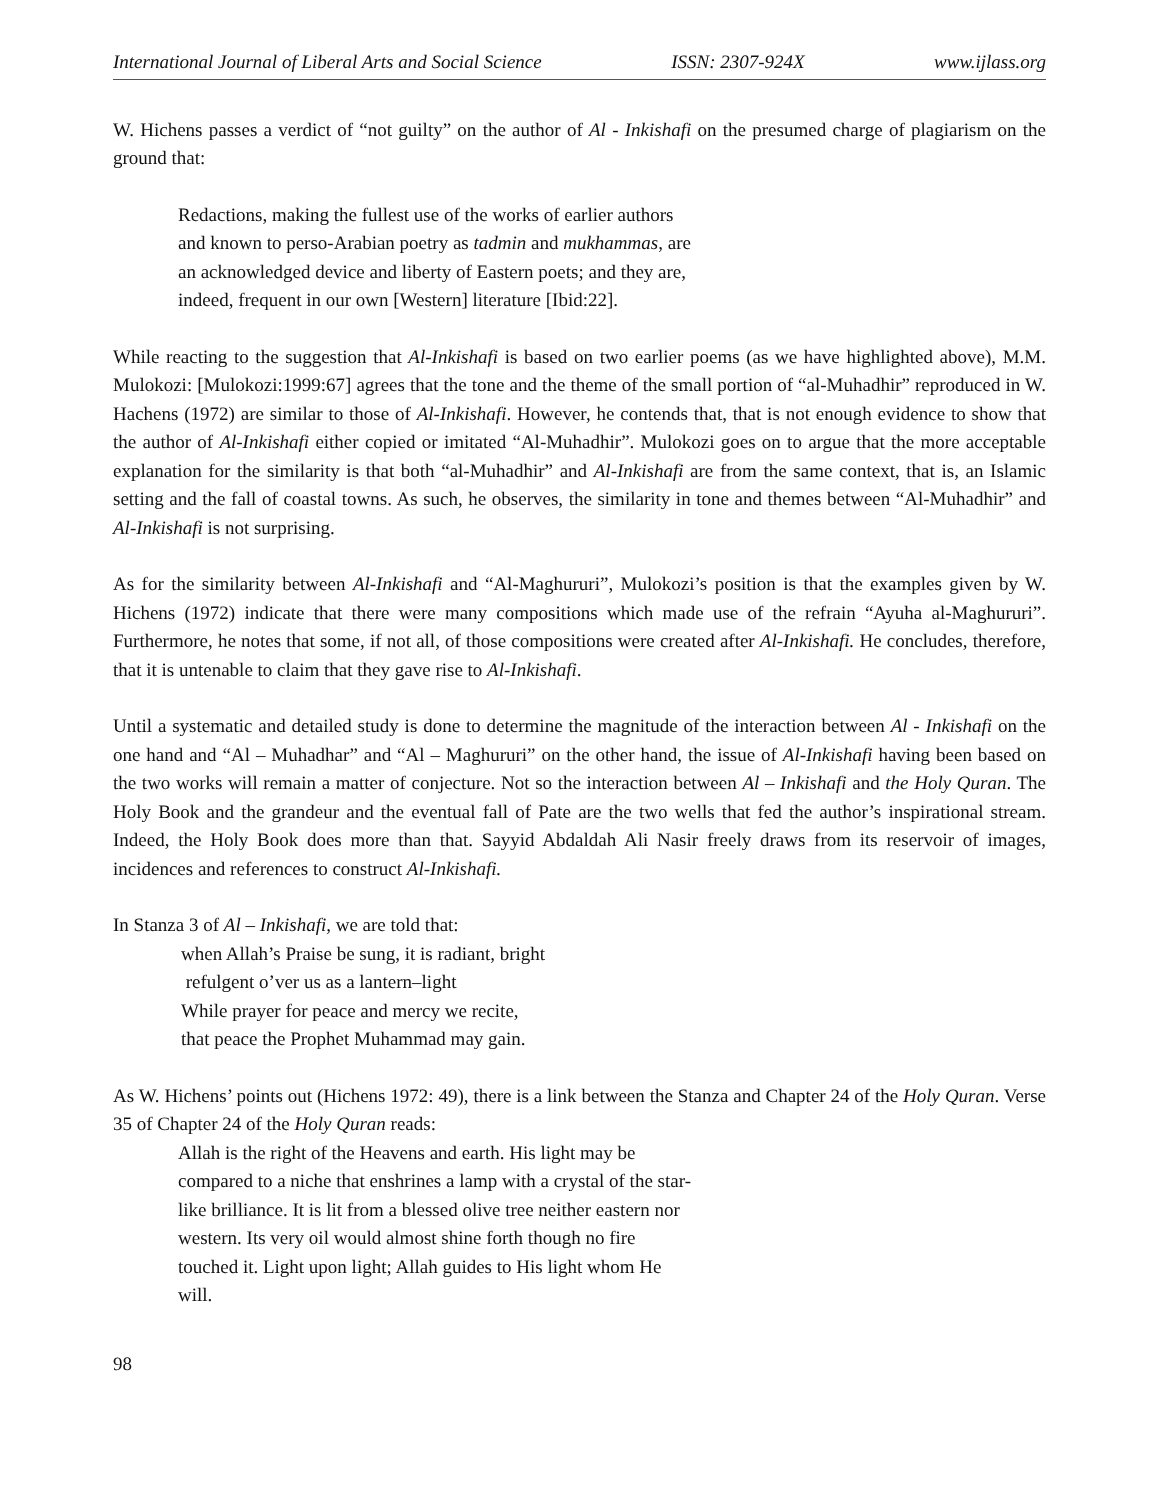International Journal of Liberal Arts and Social Science ISSN: 2307-924X www.ijlass.org
W. Hichens passes a verdict of “not guilty” on the author of Al - Inkishafi on the presumed charge of plagiarism on the ground that:
Redactions, making the fullest use of the works of earlier authors and known to perso-Arabian poetry as tadmin and mukhammas, are an acknowledged device and liberty of Eastern poets; and they are, indeed, frequent in our own [Western] literature [Ibid:22].
While reacting to the suggestion that Al-Inkishafi is based on two earlier poems (as we have highlighted above), M.M. Mulokozi: [Mulokozi:1999:67] agrees that the tone and the theme of the small portion of “al-Muhadhir” reproduced in W. Hachens (1972) are similar to those of Al-Inkishafi. However, he contends that, that is not enough evidence to show that the author of Al-Inkishafi either copied or imitated “Al-Muhadhir”. Mulokozi goes on to argue that the more acceptable explanation for the similarity is that both “al-Muhadhir” and Al-Inkishafi are from the same context, that is, an Islamic setting and the fall of coastal towns. As such, he observes, the similarity in tone and themes between “Al-Muhadhir” and Al-Inkishafi is not surprising.
As for the similarity between Al-Inkishafi and “Al-Maghururi”, Mulokozi’s position is that the examples given by W. Hichens (1972) indicate that there were many compositions which made use of the refrain “Ayuha al-Maghururi”. Furthermore, he notes that some, if not all, of those compositions were created after Al-Inkishafi. He concludes, therefore, that it is untenable to claim that they gave rise to Al-Inkishafi.
Until a systematic and detailed study is done to determine the magnitude of the interaction between Al - Inkishafi on the one hand and “Al – Muhadhar” and “Al – Maghururi” on the other hand, the issue of Al-Inkishafi having been based on the two works will remain a matter of conjecture. Not so the interaction between Al – Inkishafi and the Holy Quran. The Holy Book and the grandeur and the eventual fall of Pate are the two wells that fed the author’s inspirational stream. Indeed, the Holy Book does more than that. Sayyid Abdaldah Ali Nasir freely draws from its reservoir of images, incidences and references to construct Al-Inkishafi.
In Stanza 3 of Al – Inkishafi, we are told that:
when Allah’s Praise be sung, it is radiant, bright
refulgent o’ver us as a lantern–light
While prayer for peace and mercy we recite,
that peace the Prophet Muhammad may gain.
As W. Hichens’ points out (Hichens 1972: 49), there is a link between the Stanza and Chapter 24 of the Holy Quran. Verse 35 of Chapter 24 of the Holy Quran reads:
Allah is the right of the Heavens and earth. His light may be compared to a niche that enshrines a lamp with a crystal of the star-like brilliance. It is lit from a blessed olive tree neither eastern nor western. Its very oil would almost shine forth though no fire touched it. Light upon light; Allah guides to His light whom He will.
98